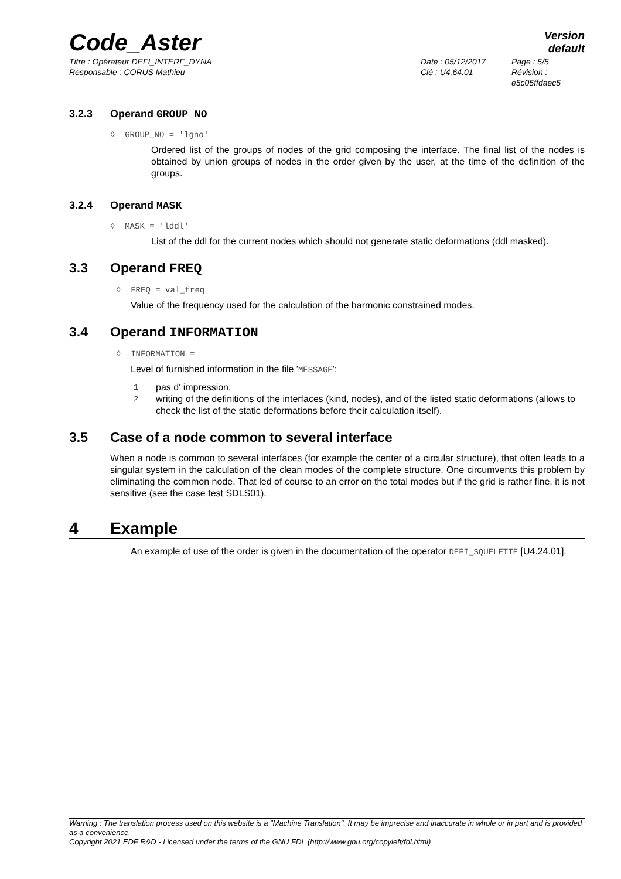Code_Aster
Version
default
Titre : Opérateur DEFI_INTERF_DYNA
Responsable : CORUS Mathieu
Date : 05/12/2017
Clé : U4.64.01
Page : 5/5
Révision :
e5c05ffdaec5
3.2.3 Operand GROUP_NO
◊ GROUP_NO = 'lgno'
Ordered list of the groups of nodes of the grid composing the interface. The final list of the nodes is obtained by union groups of nodes in the order given by the user, at the time of the definition of the groups.
3.2.4 Operand MASK
◊ MASK = 'lddl'
List of the ddl for the current nodes which should not generate static deformations (ddl masked).
3.3 Operand FREQ
◊ FREQ = val_freq
Value of the frequency used for the calculation of the harmonic constrained modes.
3.4 Operand INFORMATION
◊ INFORMATION =
Level of furnished information in the file 'MESSAGE':
1 pas d' impression,
2 writing of the definitions of the interfaces (kind, nodes), and of the listed static deformations (allows to check the list of the static deformations before their calculation itself).
3.5 Case of a node common to several interface
When a node is common to several interfaces (for example the center of a circular structure), that often leads to a singular system in the calculation of the clean modes of the complete structure. One circumvents this problem by eliminating the common node. That led of course to an error on the total modes but if the grid is rather fine, it is not sensitive (see the case test SDLS01).
4 Example
An example of use of the order is given in the documentation of the operator DEFI_SQUELETTE [U4.24.01].
Warning : The translation process used on this website is a "Machine Translation". It may be imprecise and inaccurate in whole or in part and is provided as a convenience.
Copyright 2021 EDF R&D - Licensed under the terms of the GNU FDL (http://www.gnu.org/copyleft/fdl.html)